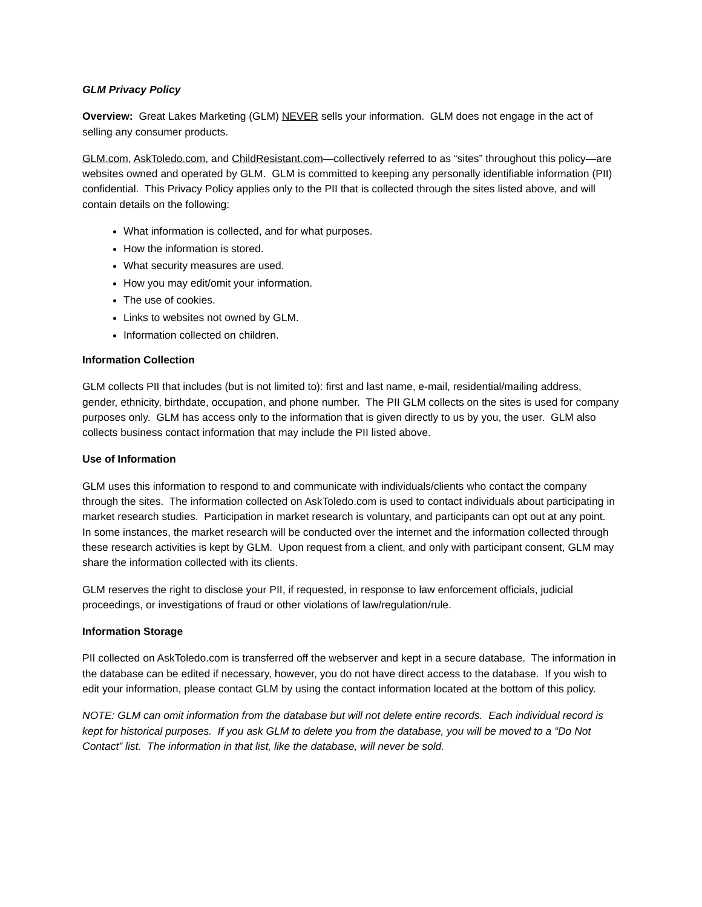GLM Privacy Policy
Overview: Great Lakes Marketing (GLM) NEVER sells your information. GLM does not engage in the act of selling any consumer products.
GLM.com, AskToledo.com, and ChildResistant.com—collectively referred to as “sites” throughout this policy—are websites owned and operated by GLM. GLM is committed to keeping any personally identifiable information (PII) confidential. This Privacy Policy applies only to the PII that is collected through the sites listed above, and will contain details on the following:
What information is collected, and for what purposes.
How the information is stored.
What security measures are used.
How you may edit/omit your information.
The use of cookies.
Links to websites not owned by GLM.
Information collected on children.
Information Collection
GLM collects PII that includes (but is not limited to): first and last name, e-mail, residential/mailing address, gender, ethnicity, birthdate, occupation, and phone number. The PII GLM collects on the sites is used for company purposes only. GLM has access only to the information that is given directly to us by you, the user. GLM also collects business contact information that may include the PII listed above.
Use of Information
GLM uses this information to respond to and communicate with individuals/clients who contact the company through the sites. The information collected on AskToledo.com is used to contact individuals about participating in market research studies. Participation in market research is voluntary, and participants can opt out at any point. In some instances, the market research will be conducted over the internet and the information collected through these research activities is kept by GLM. Upon request from a client, and only with participant consent, GLM may share the information collected with its clients.
GLM reserves the right to disclose your PII, if requested, in response to law enforcement officials, judicial proceedings, or investigations of fraud or other violations of law/regulation/rule.
Information Storage
PII collected on AskToledo.com is transferred off the webserver and kept in a secure database. The information in the database can be edited if necessary, however, you do not have direct access to the database. If you wish to edit your information, please contact GLM by using the contact information located at the bottom of this policy.
NOTE: GLM can omit information from the database but will not delete entire records. Each individual record is kept for historical purposes. If you ask GLM to delete you from the database, you will be moved to a “Do Not Contact” list. The information in that list, like the database, will never be sold.